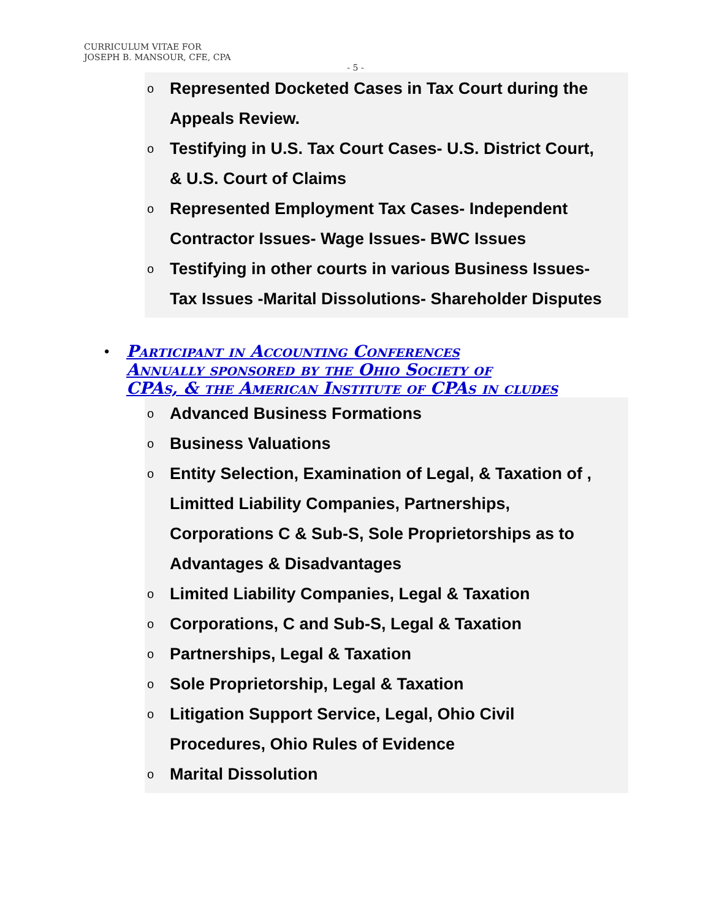CURRICULUM VITAE FOR
JOSEPH B. MANSOUR, CFE, CPA
- 5 -
o Represented Docketed Cases in Tax Court during the
Appeals Review.
o Testifying in U.S. Tax Court Cases- U.S. District Court,
& U.S. Court of Claims
o Represented Employment Tax Cases- Independent
Contractor Issues- Wage Issues- BWC Issues
o Testifying in other courts in various Business Issues-
Tax Issues -Marital Dissolutions- Shareholder Disputes
• Participant in Accounting Conferences
Annually sponsored by the Ohio Society of
CPAs, & the American Institute of CPAs in cludes
o Advanced Business Formations
o Business Valuations
o Entity Selection, Examination of Legal, & Taxation of ,
Limitted Liability Companies, Partnerships,
Corporations C & Sub-S, Sole Proprietorships as to
Advantages & Disadvantages
o Limited Liability Companies, Legal & Taxation
o Corporations, C and Sub-S, Legal & Taxation
o Partnerships, Legal & Taxation
o Sole Proprietorship, Legal & Taxation
o Litigation Support Service, Legal, Ohio Civil
Procedures, Ohio Rules of Evidence
o Marital Dissolution